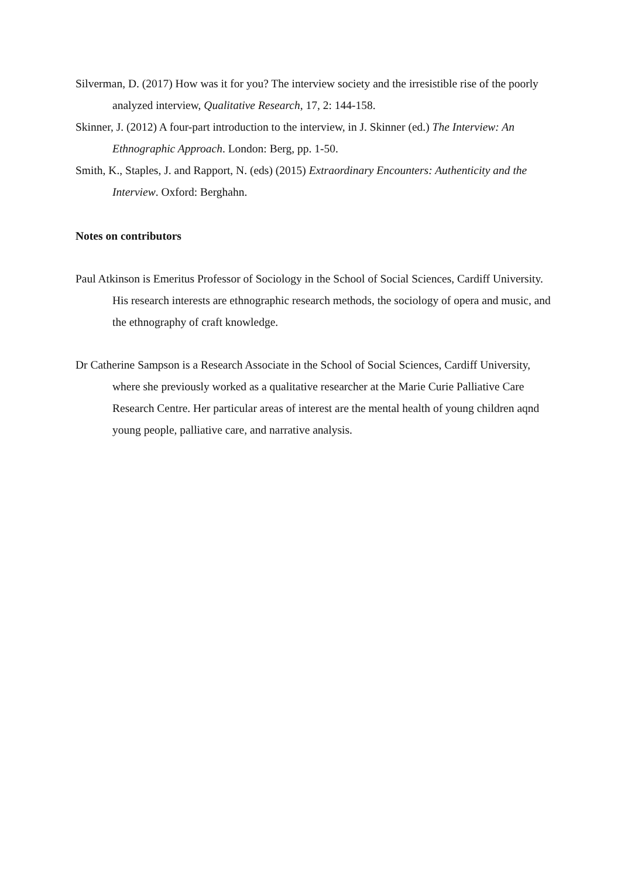Silverman, D. (2017) How was it for you? The interview society and the irresistible rise of the poorly analyzed interview, Qualitative Research, 17, 2: 144-158.
Skinner, J. (2012) A four-part introduction to the interview, in J. Skinner (ed.) The Interview: An Ethnographic Approach. London: Berg, pp. 1-50.
Smith, K., Staples, J. and Rapport, N. (eds) (2015) Extraordinary Encounters: Authenticity and the Interview. Oxford: Berghahn.
Notes on contributors
Paul Atkinson is Emeritus Professor of Sociology in the School of Social Sciences, Cardiff University. His research interests are ethnographic research methods, the sociology of opera and music, and the ethnography of craft knowledge.
Dr Catherine Sampson is a Research Associate in the School of Social Sciences, Cardiff University, where she previously worked as a qualitative researcher at the Marie Curie Palliative Care Research Centre. Her particular areas of interest are the mental health of young children aqnd young people, palliative care, and narrative analysis.